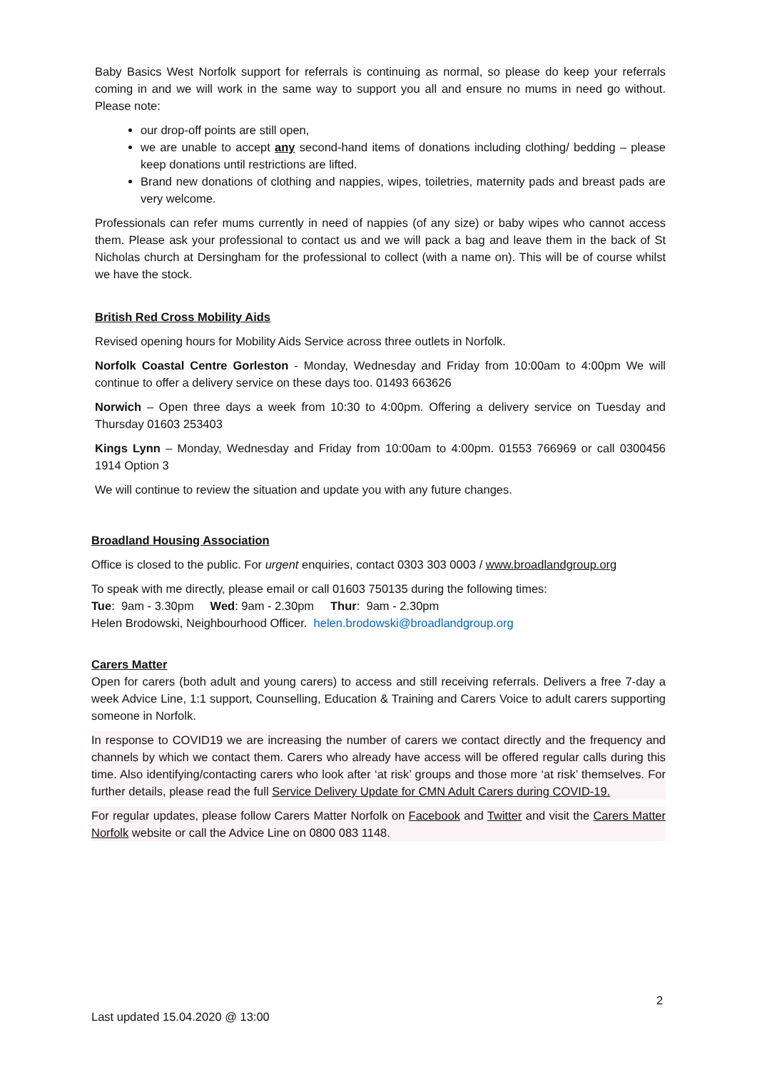Baby Basics West Norfolk support for referrals is continuing as normal, so please do keep your referrals coming in and we will work in the same way to support you all and ensure no mums in need go without. Please note:
our drop-off points are still open,
we are unable to accept any second-hand items of donations including clothing/ bedding – please keep donations until restrictions are lifted.
Brand new donations of clothing and nappies, wipes, toiletries, maternity pads and breast pads are very welcome.
Professionals can refer mums currently in need of nappies (of any size) or baby wipes who cannot access them. Please ask your professional to contact us and we will pack a bag and leave them in the back of St Nicholas church at Dersingham for the professional to collect (with a name on). This will be of course whilst we have the stock.
British Red Cross Mobility Aids
Revised opening hours for Mobility Aids Service across three outlets in Norfolk.
Norfolk Coastal Centre Gorleston - Monday, Wednesday and Friday from 10:00am to 4:00pm We will continue to offer a delivery service on these days too. 01493 663626
Norwich – Open three days a week from 10:30 to 4:00pm. Offering a delivery service on Tuesday and Thursday 01603 253403
Kings Lynn – Monday, Wednesday and Friday from 10:00am to 4:00pm. 01553 766969 or call 0300456 1914 Option 3
We will continue to review the situation and update you with any future changes.
Broadland Housing Association
Office is closed to the public. For urgent enquiries, contact 0303 303 0003 / www.broadlandgroup.org
To speak with me directly, please email or call 01603 750135 during the following times:
Tue: 9am - 3.30pm Wed: 9am - 2.30pm Thur: 9am - 2.30pm
Helen Brodowski, Neighbourhood Officer. helen.brodowski@broadlandgroup.org
Carers Matter
Open for carers (both adult and young carers) to access and still receiving referrals. Delivers a free 7-day a week Advice Line, 1:1 support, Counselling, Education & Training and Carers Voice to adult carers supporting someone in Norfolk.
In response to COVID19 we are increasing the number of carers we contact directly and the frequency and channels by which we contact them. Carers who already have access will be offered regular calls during this time. Also identifying/contacting carers who look after ‘at risk’ groups and those more ‘at risk’ themselves. For further details, please read the full Service Delivery Update for CMN Adult Carers during COVID-19.
For regular updates, please follow Carers Matter Norfolk on Facebook and Twitter and visit the Carers Matter Norfolk website or call the Advice Line on 0800 083 1148.
2
Last updated 15.04.2020 @ 13:00